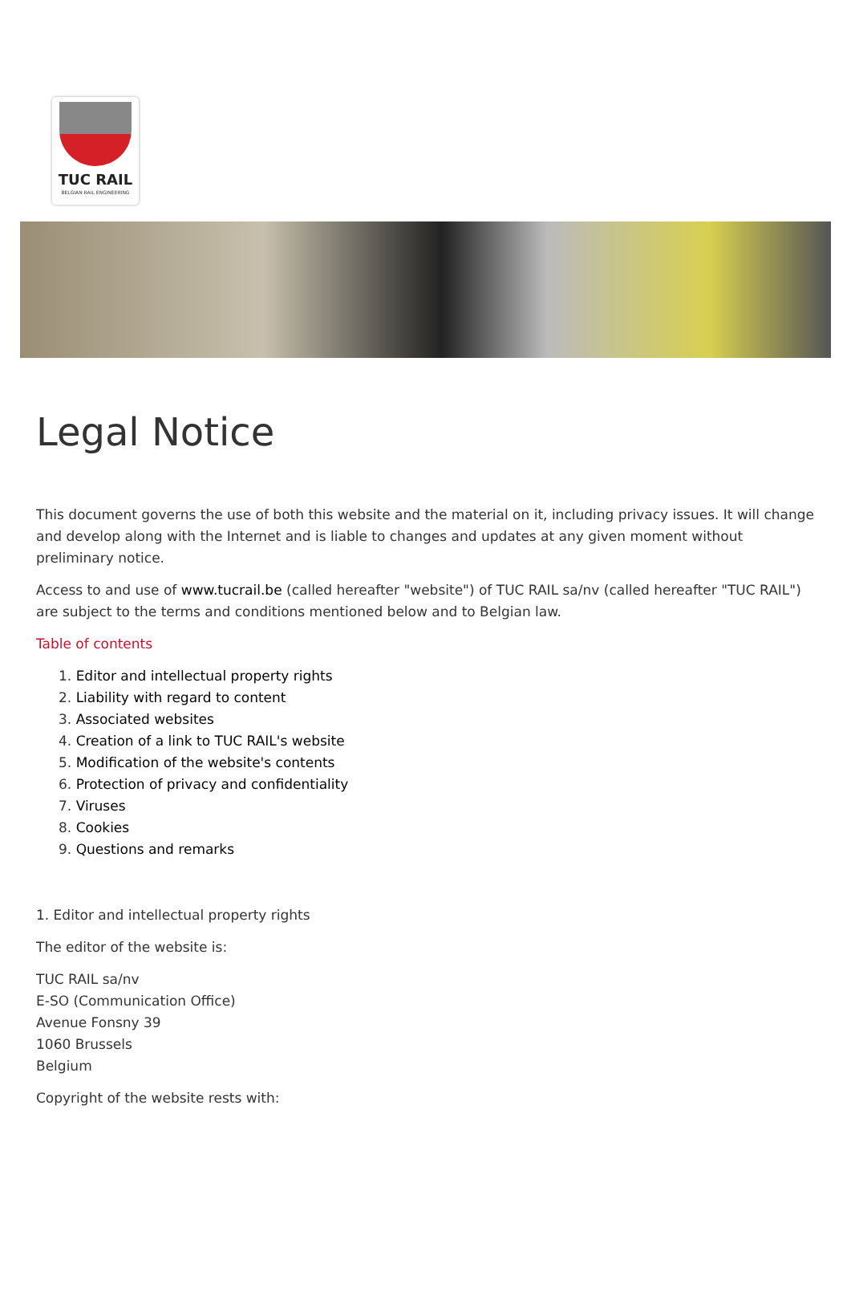TUC RAIL
BELGIAN RAIL ENGINEERING
Legal Notice
This document governs the use of both this website and the material on it, including privacy issues. It will change and develop along with the Internet and is liable to changes and updates at any given moment without preliminary notice.
Access to and use of www.tucrail.be (called hereafter "website") of TUC RAIL sa/nv (called hereafter "TUC RAIL") are subject to the terms and conditions mentioned below and to Belgian law.
Table of contents
1. Editor and intellectual property rights
2. Liability with regard to content
3. Associated websites
4. Creation of a link to TUC RAIL's website
5. Modification of the website's contents
6. Protection of privacy and confidentiality
7. Viruses
8. Cookies
9. Questions and remarks
1. Editor and intellectual property rights
The editor of the website is:
TUC RAIL sa/nv
E-SO (Communication Office)
Avenue Fonsny 39
1060 Brussels
Belgium
Copyright of the website rests with: